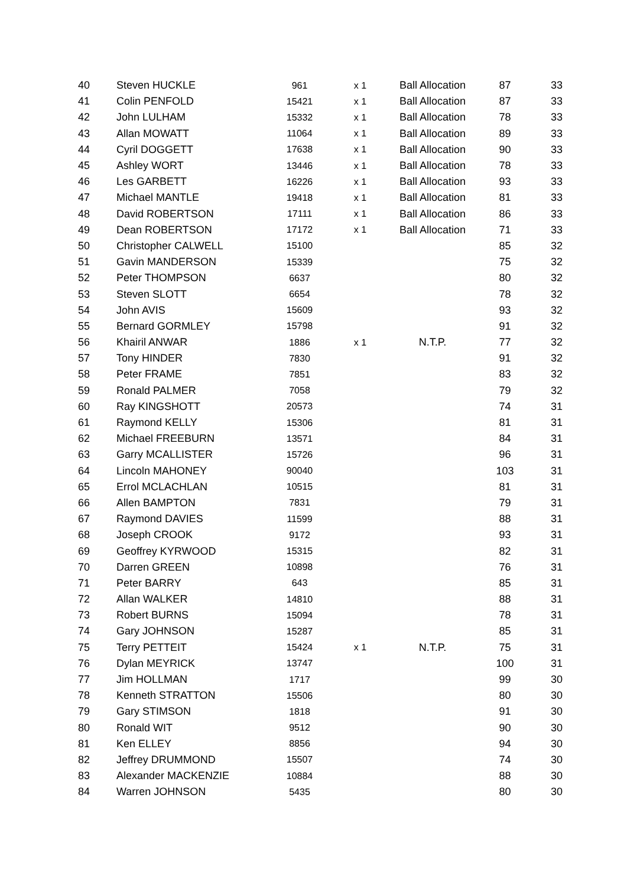| 40 | Steven HUCKLE | 961 | x 1 | Ball Allocation | 87 | 33 |
| 41 | Colin PENFOLD | 15421 | x 1 | Ball Allocation | 87 | 33 |
| 42 | John LULHAM | 15332 | x 1 | Ball Allocation | 78 | 33 |
| 43 | Allan MOWATT | 11064 | x 1 | Ball Allocation | 89 | 33 |
| 44 | Cyril DOGGETT | 17638 | x 1 | Ball Allocation | 90 | 33 |
| 45 | Ashley WORT | 13446 | x 1 | Ball Allocation | 78 | 33 |
| 46 | Les GARBETT | 16226 | x 1 | Ball Allocation | 93 | 33 |
| 47 | Michael MANTLE | 19418 | x 1 | Ball Allocation | 81 | 33 |
| 48 | David ROBERTSON | 17111 | x 1 | Ball Allocation | 86 | 33 |
| 49 | Dean ROBERTSON | 17172 | x 1 | Ball Allocation | 71 | 33 |
| 50 | Christopher CALWELL | 15100 | | | 85 | 32 |
| 51 | Gavin MANDERSON | 15339 | | | 75 | 32 |
| 52 | Peter THOMPSON | 6637 | | | 80 | 32 |
| 53 | Steven SLOTT | 6654 | | | 78 | 32 |
| 54 | John AVIS | 15609 | | | 93 | 32 |
| 55 | Bernard GORMLEY | 15798 | | | 91 | 32 |
| 56 | Khairil ANWAR | 1886 | x 1 | N.T.P. | 77 | 32 |
| 57 | Tony HINDER | 7830 | | | 91 | 32 |
| 58 | Peter FRAME | 7851 | | | 83 | 32 |
| 59 | Ronald PALMER | 7058 | | | 79 | 32 |
| 60 | Ray KINGSHOTT | 20573 | | | 74 | 31 |
| 61 | Raymond KELLY | 15306 | | | 81 | 31 |
| 62 | Michael FREEBURN | 13571 | | | 84 | 31 |
| 63 | Garry MCALLISTER | 15726 | | | 96 | 31 |
| 64 | Lincoln MAHONEY | 90040 | | | 103 | 31 |
| 65 | Errol MCLACHLAN | 10515 | | | 81 | 31 |
| 66 | Allen BAMPTON | 7831 | | | 79 | 31 |
| 67 | Raymond DAVIES | 11599 | | | 88 | 31 |
| 68 | Joseph CROOK | 9172 | | | 93 | 31 |
| 69 | Geoffrey KYRWOOD | 15315 | | | 82 | 31 |
| 70 | Darren GREEN | 10898 | | | 76 | 31 |
| 71 | Peter BARRY | 643 | | | 85 | 31 |
| 72 | Allan WALKER | 14810 | | | 88 | 31 |
| 73 | Robert BURNS | 15094 | | | 78 | 31 |
| 74 | Gary JOHNSON | 15287 | | | 85 | 31 |
| 75 | Terry PETTEIT | 15424 | x 1 | N.T.P. | 75 | 31 |
| 76 | Dylan MEYRICK | 13747 | | | 100 | 31 |
| 77 | Jim HOLLMAN | 1717 | | | 99 | 30 |
| 78 | Kenneth STRATTON | 15506 | | | 80 | 30 |
| 79 | Gary STIMSON | 1818 | | | 91 | 30 |
| 80 | Ronald WIT | 9512 | | | 90 | 30 |
| 81 | Ken ELLEY | 8856 | | | 94 | 30 |
| 82 | Jeffrey DRUMMOND | 15507 | | | 74 | 30 |
| 83 | Alexander MACKENZIE | 10884 | | | 88 | 30 |
| 84 | Warren JOHNSON | 5435 | | | 80 | 30 |